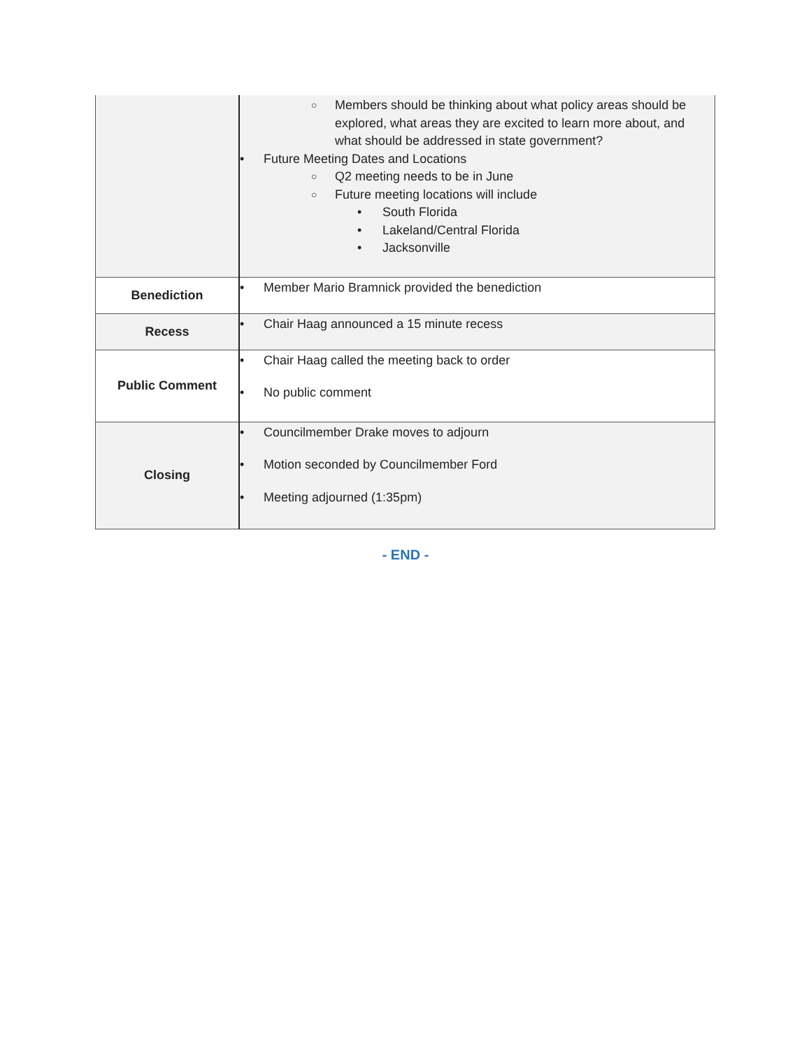| | ○ Members should be thinking about what policy areas should be explored, what areas they are excited to learn more about, and what should be addressed in state government? • Future Meeting Dates and Locations ○ Q2 meeting needs to be in June ○ Future meeting locations will include • South Florida • Lakeland/Central Florida • Jacksonville |
| Benediction | • Member Mario Bramnick provided the benediction |
| Recess | • Chair Haag announced a 15 minute recess |
| Public Comment | • Chair Haag called the meeting back to order • No public comment |
| Closing | • Councilmember Drake moves to adjourn • Motion seconded by Councilmember Ford • Meeting adjourned (1:35pm) |
- END -